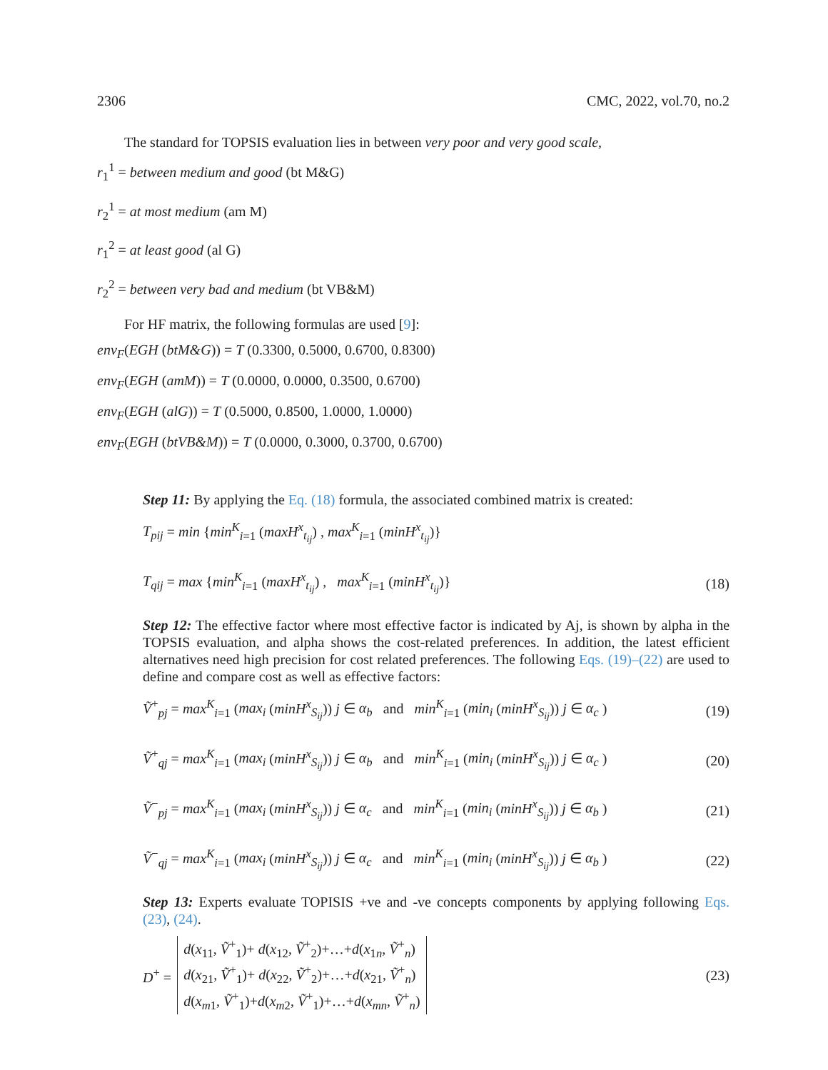2306 CMC, 2022, vol.70, no.2
The standard for TOPSIS evaluation lies in between very poor and very good scale,
r<sub>1</sub><sup>1</sup> = between medium and good (bt M&G)
r<sub>2</sub><sup>1</sup> = at most medium (am M)
r<sub>1</sub><sup>2</sup> = at least good (al G)
r<sub>2</sub><sup>2</sup> = between very bad and medium (bt VB&M)
For HF matrix, the following formulas are used [9]:
env<sub>F</sub>(EGH (btM&G)) = T (0.3300, 0.5000, 0.6700, 0.8300)
env<sub>F</sub>(EGH (amM)) = T (0.0000, 0.0000, 0.3500, 0.6700)
env<sub>F</sub>(EGH (alG)) = T (0.5000, 0.8500, 1.0000, 1.0000)
env<sub>F</sub>(EGH (btVB&M)) = T (0.0000, 0.3000, 0.3700, 0.6700)
Step 11: By applying the Eq. (18) formula, the associated combined matrix is created:
T<sub>pij</sub> = min {min<sup>K</sup><sub>i=1</sub> (maxH<sup>x</sup><sub>t<sub>ij</sub></sub>) , max<sup>K</sup><sub>i=1</sub> (minH<sup>x</sup><sub>t<sub>ij</sub></sub>)}
T<sub>qij</sub> = max {min<sup>K</sup><sub>i=1</sub> (maxH<sup>x</sup><sub>t<sub>ij</sub></sub>) , max<sup>K</sup><sub>i=1</sub> (minH<sup>x</sup><sub>t<sub>ij</sub></sub>)} (18)
Step 12: The effective factor where most effective factor is indicated by Aj, is shown by alpha in the TOPSIS evaluation, and alpha shows the cost-related preferences. In addition, the latest efficient alternatives need high precision for cost related preferences. The following Eqs. (19)–(22) are used to define and compare cost as well as effective factors:
Ṽ<sup>+</sup><sub>pj</sub> = max<sup>K</sup><sub>i=1</sub> (max<sub>i</sub> (minH<sup>x</sup><sub>S<sub>ij</sub></sub>)) j ∈ α<sub>b</sub> and min<sup>K</sup><sub>i=1</sub> (min<sub>i</sub> (minH<sup>x</sup><sub>S<sub>ij</sub></sub>)) j ∈ α<sub>c</sub> ) (19)
Ṽ<sup>+</sup><sub>qj</sub> = max<sup>K</sup><sub>i=1</sub> (max<sub>i</sub> (minH<sup>x</sup><sub>S<sub>ij</sub></sub>)) j ∈ α<sub>b</sub> and min<sup>K</sup><sub>i=1</sub> (min<sub>i</sub> (minH<sup>x</sup><sub>S<sub>ij</sub></sub>)) j ∈ α<sub>c</sub> ) (20)
Ṽ<sup>−</sup><sub>pj</sub> = max<sup>K</sup><sub>i=1</sub> (max<sub>i</sub> (minH<sup>x</sup><sub>S<sub>ij</sub></sub>)) j ∈ α<sub>c</sub> and min<sup>K</sup><sub>i=1</sub> (min<sub>i</sub> (minH<sup>x</sup><sub>S<sub>ij</sub></sub>)) j ∈ α<sub>b</sub> ) (21)
Ṽ<sup>−</sup><sub>qj</sub> = max<sup>K</sup><sub>i=1</sub> (max<sub>i</sub> (minH<sup>x</sup><sub>S<sub>ij</sub></sub>)) j ∈ α<sub>c</sub> and min<sup>K</sup><sub>i=1</sub> (min<sub>i</sub> (minH<sup>x</sup><sub>S<sub>ij</sub></sub>)) j ∈ α<sub>b</sub> ) (22)
Step 13: Experts evaluate TOPISIS +ve and -ve concepts components by applying following Eqs. (23), (24).
D<sup>+</sup> = d(x<sub>11</sub>, Ṽ<sup>+</sup><sub>1</sub>)+ d(x<sub>12</sub>, Ṽ<sup>+</sup><sub>2</sub>)+…+d(x<sub>1n</sub>, Ṽ<sup>+</sup><sub>n</sub>)
d(x<sub>21</sub>, Ṽ<sup>+</sup><sub>1</sub>)+ d(x<sub>22</sub>, Ṽ<sup>+</sup><sub>2</sub>)+…+d(x<sub>21</sub>, Ṽ<sup>+</sup><sub>n</sub>)
d(x<sub>m1</sub>, Ṽ<sup>+</sup><sub>1</sub>)+d(x<sub>m2</sub>, Ṽ<sup>+</sup><sub>1</sub>)+…+d(x<sub>mn</sub>, Ṽ<sup>+</sup><sub>n</sub>) (23)